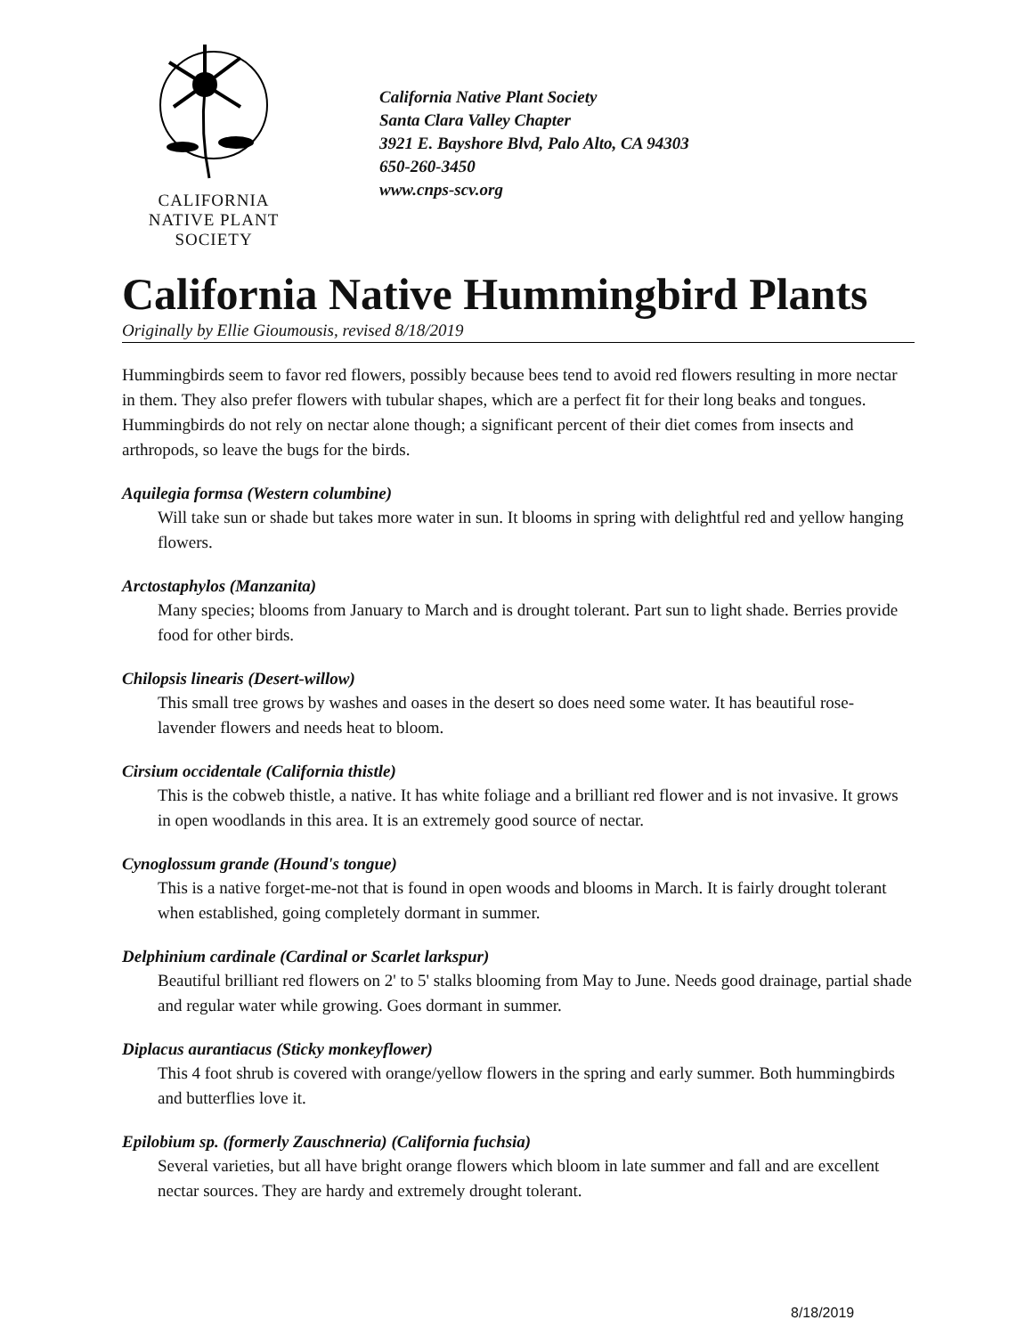CALIFORNIA
NATIVE PLANT
SOCIETY
California Native Plant Society
Santa Clara Valley Chapter
3921 E. Bayshore Blvd, Palo Alto, CA 94303
650-260-3450
www.cnps-scv.org
California Native Hummingbird Plants
Originally by Ellie Gioumousis, revised 8/18/2019
Hummingbirds seem to favor red flowers, possibly because bees tend to avoid red flowers resulting in more nectar in them. They also prefer flowers with tubular shapes, which are a perfect fit for their long beaks and tongues. Hummingbirds do not rely on nectar alone though; a significant percent of their diet comes from insects and arthropods, so leave the bugs for the birds.
Aquilegia formsa (Western columbine)
Will take sun or shade but takes more water in sun. It blooms in spring with delightful red and yellow hanging flowers.
Arctostaphylos (Manzanita)
Many species; blooms from January to March and is drought tolerant. Part sun to light shade. Berries provide food for other birds.
Chilopsis linearis (Desert-willow)
This small tree grows by washes and oases in the desert so does need some water. It has beautiful rose- lavender flowers and needs heat to bloom.
Cirsium occidentale (California thistle)
This is the cobweb thistle, a native. It has white foliage and a brilliant red flower and is not invasive. It grows in open woodlands in this area. It is an extremely good source of nectar.
Cynoglossum grande (Hound's tongue)
This is a native forget-me-not that is found in open woods and blooms in March. It is fairly drought tolerant when established, going completely dormant in summer.
Delphinium cardinale (Cardinal or Scarlet larkspur)
Beautiful brilliant red flowers on 2' to 5' stalks blooming from May to June. Needs good drainage, partial shade and regular water while growing. Goes dormant in summer.
Diplacus aurantiacus (Sticky monkeyflower)
This 4 foot shrub is covered with orange/yellow flowers in the spring and early summer. Both hummingbirds and butterflies love it.
Epilobium sp. (formerly Zauschneria) (California fuchsia)
Several varieties, but all have bright orange flowers which bloom in late summer and fall and are excellent nectar sources. They are hardy and extremely drought tolerant.
8/18/2019